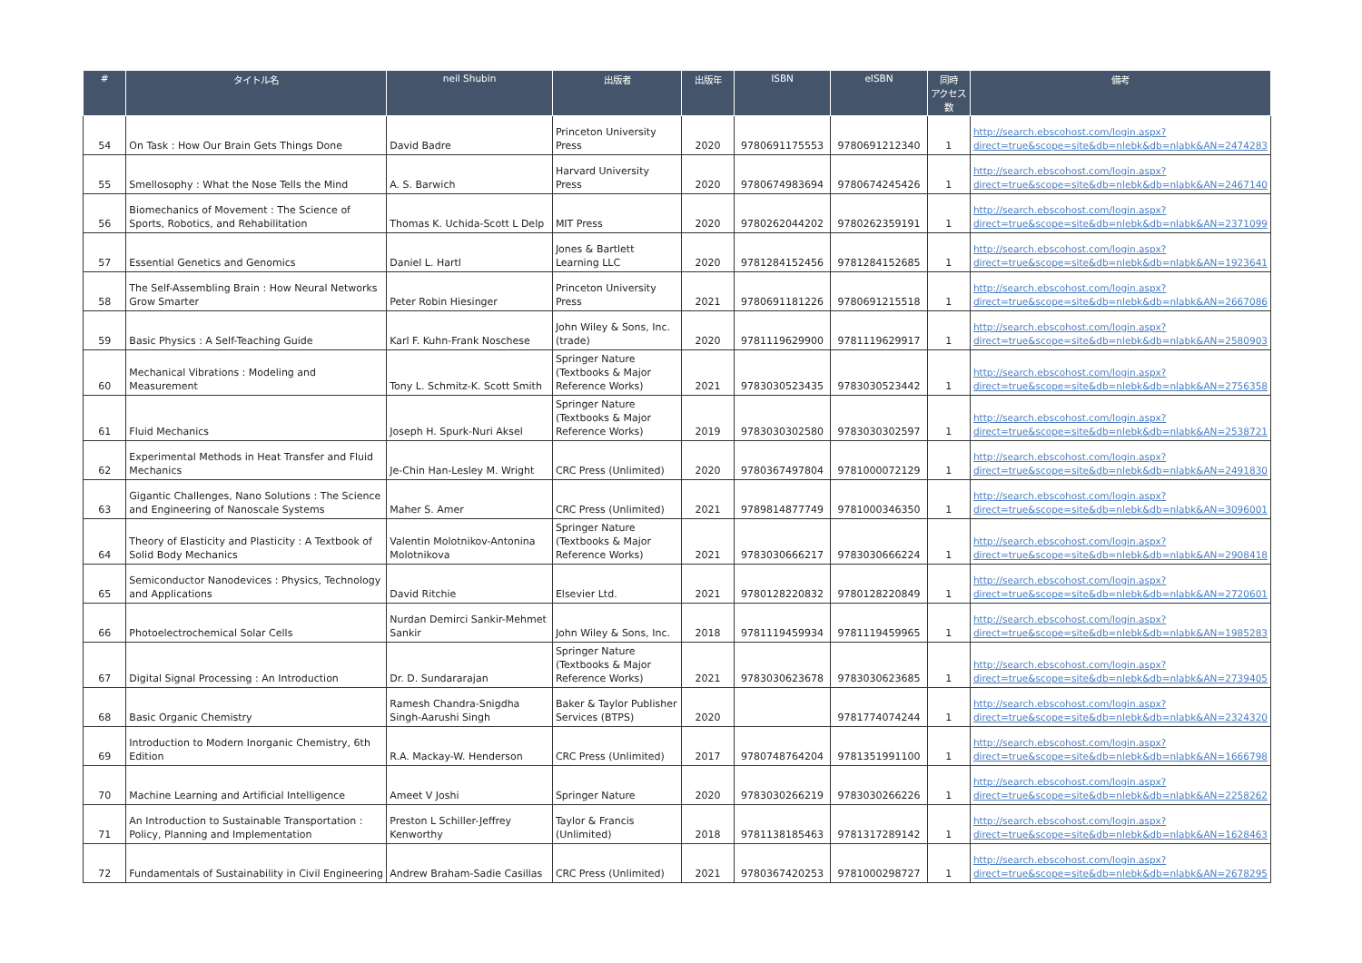| # | タイトル名 | neil Shubin | 出版者 | 出版年 | ISBN | eISBN | 同時 アクセス数 | 備考 |
| --- | --- | --- | --- | --- | --- | --- | --- | --- |
| 54 | On Task : How Our Brain Gets Things Done | David Badre | Princeton University Press | 2020 | 9780691175553 | 9780691212340 | 1 | http://search.ebscohost.com/login.aspx?direct=true&scope=site&db=nlebk&db=nlabk&AN=2474283 |
| 55 | Smellosophy : What the Nose Tells the Mind | A. S. Barwich | Harvard University Press | 2020 | 9780674983694 | 9780674245426 | 1 | http://search.ebscohost.com/login.aspx?direct=true&scope=site&db=nlebk&db=nlabk&AN=2467140 |
| 56 | Biomechanics of Movement : The Science of Sports, Robotics, and Rehabilitation | Thomas K. Uchida-Scott L Delp | MIT Press | 2020 | 9780262044202 | 9780262359191 | 1 | http://search.ebscohost.com/login.aspx?direct=true&scope=site&db=nlebk&db=nlabk&AN=2371099 |
| 57 | Essential Genetics and Genomics | Daniel L. Hartl | Jones & Bartlett Learning LLC | 2020 | 9781284152456 | 9781284152685 | 1 | http://search.ebscohost.com/login.aspx?direct=true&scope=site&db=nlebk&db=nlabk&AN=1923641 |
| 58 | The Self-Assembling Brain : How Neural Networks Grow Smarter | Peter Robin Hiesinger | Princeton University Press | 2021 | 9780691181226 | 9780691215518 | 1 | http://search.ebscohost.com/login.aspx?direct=true&scope=site&db=nlebk&db=nlabk&AN=2667086 |
| 59 | Basic Physics : A Self-Teaching Guide | Karl F. Kuhn-Frank Noschese | John Wiley & Sons, Inc. (trade) | 2020 | 9781119629900 | 9781119629917 | 1 | http://search.ebscohost.com/login.aspx?direct=true&scope=site&db=nlebk&db=nlabk&AN=2580903 |
| 60 | Mechanical Vibrations : Modeling and Measurement | Tony L. Schmitz-K. Scott Smith | Springer Nature (Textbooks & Major Reference Works) | 2021 | 9783030523435 | 9783030523442 | 1 | http://search.ebscohost.com/login.aspx?direct=true&scope=site&db=nlebk&db=nlabk&AN=2756358 |
| 61 | Fluid Mechanics | Joseph H. Spurk-Nuri Aksel | Springer Nature (Textbooks & Major Reference Works) | 2019 | 9783030302580 | 9783030302597 | 1 | http://search.ebscohost.com/login.aspx?direct=true&scope=site&db=nlebk&db=nlabk&AN=2538721 |
| 62 | Experimental Methods in Heat Transfer and Fluid Mechanics | Je-Chin Han-Lesley M. Wright | CRC Press (Unlimited) | 2020 | 9780367497804 | 9781000072129 | 1 | http://search.ebscohost.com/login.aspx?direct=true&scope=site&db=nlebk&db=nlabk&AN=2491830 |
| 63 | Gigantic Challenges, Nano Solutions : The Science and Engineering of Nanoscale Systems | Maher S. Amer | CRC Press (Unlimited) | 2021 | 9789814877749 | 9781000346350 | 1 | http://search.ebscohost.com/login.aspx?direct=true&scope=site&db=nlebk&db=nlabk&AN=3096001 |
| 64 | Theory of Elasticity and Plasticity : A Textbook of Solid Body Mechanics | Valentin Molotnikov-Antonina Molotnikova | Springer Nature (Textbooks & Major Reference Works) | 2021 | 9783030666217 | 9783030666224 | 1 | http://search.ebscohost.com/login.aspx?direct=true&scope=site&db=nlebk&db=nlabk&AN=2908418 |
| 65 | Semiconductor Nanodevices : Physics, Technology and Applications | David Ritchie | Elsevier Ltd. | 2021 | 9780128220832 | 9780128220849 | 1 | http://search.ebscohost.com/login.aspx?direct=true&scope=site&db=nlebk&db=nlabk&AN=2720601 |
| 66 | Photoelectrochemical Solar Cells | Nurdan Demirci Sankir-Mehmet Sankir | John Wiley & Sons, Inc. | 2018 | 9781119459934 | 9781119459965 | 1 | http://search.ebscohost.com/login.aspx?direct=true&scope=site&db=nlebk&db=nlabk&AN=1985283 |
| 67 | Digital Signal Processing : An Introduction | Dr. D. Sundararajan | Springer Nature (Textbooks & Major Reference Works) | 2021 | 9783030623678 | 9783030623685 | 1 | http://search.ebscohost.com/login.aspx?direct=true&scope=site&db=nlebk&db=nlabk&AN=2739405 |
| 68 | Basic Organic Chemistry | Ramesh Chandra-Snigdha Singh-Aarushi Singh | Baker & Taylor Publisher Services (BTPS) | 2020 | | 9781774074244 | 1 | http://search.ebscohost.com/login.aspx?direct=true&scope=site&db=nlebk&db=nlabk&AN=2324320 |
| 69 | Introduction to Modern Inorganic Chemistry, 6th Edition | R.A. Mackay-W. Henderson | CRC Press (Unlimited) | 2017 | 9780748764204 | 9781351991100 | 1 | http://search.ebscohost.com/login.aspx?direct=true&scope=site&db=nlebk&db=nlabk&AN=1666798 |
| 70 | Machine Learning and Artificial Intelligence | Ameet V Joshi | Springer Nature | 2020 | 9783030266219 | 9783030266226 | 1 | http://search.ebscohost.com/login.aspx?direct=true&scope=site&db=nlebk&db=nlabk&AN=2258262 |
| 71 | An Introduction to Sustainable Transportation : Policy, Planning and Implementation | Preston L Schiller-Jeffrey Kenworthy | Taylor & Francis (Unlimited) | 2018 | 9781138185463 | 9781317289142 | 1 | http://search.ebscohost.com/login.aspx?direct=true&scope=site&db=nlebk&db=nlabk&AN=1628463 |
| 72 | Fundamentals of Sustainability in Civil Engineering | Andrew Braham-Sadie Casillas | CRC Press (Unlimited) | 2021 | 9780367420253 | 9781000298727 | 1 | http://search.ebscohost.com/login.aspx?direct=true&scope=site&db=nlebk&db=nlabk&AN=2678295 |